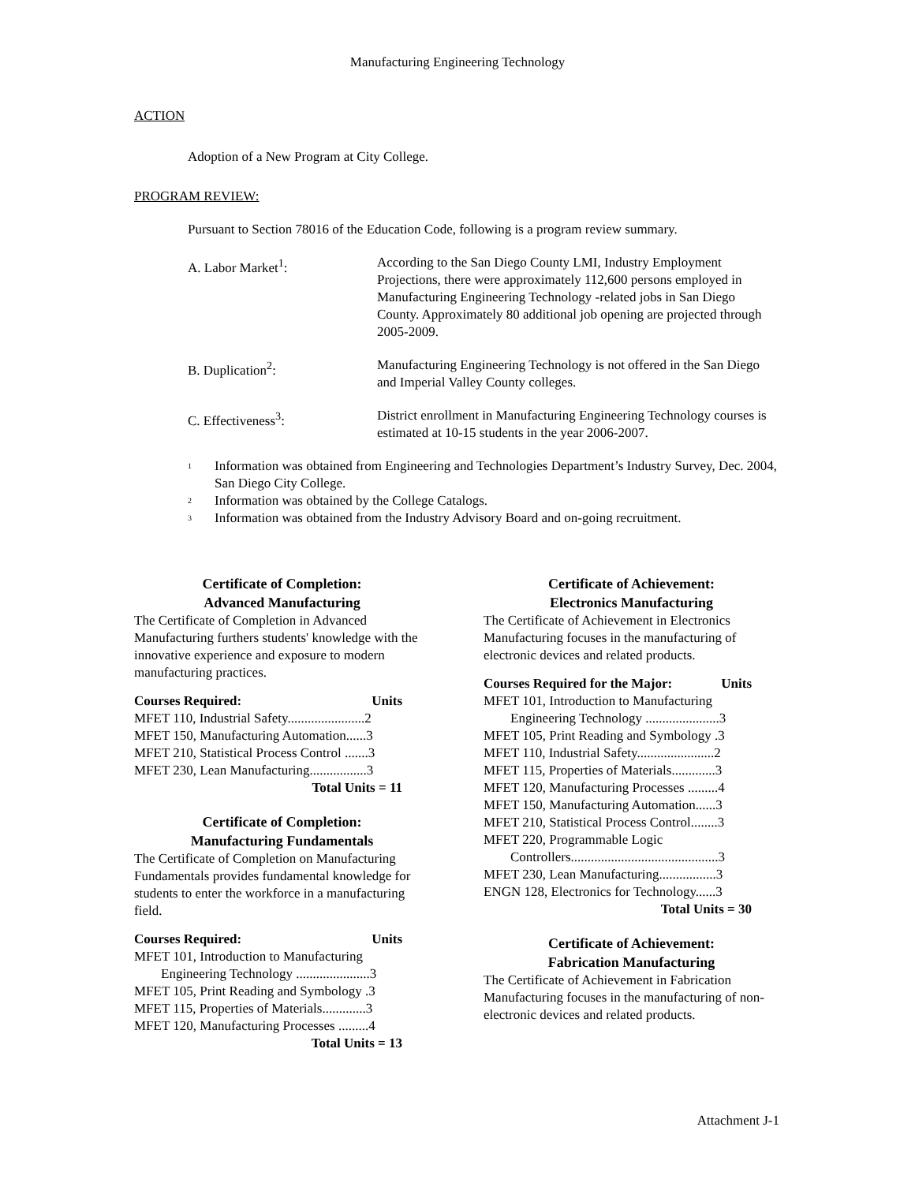Manufacturing Engineering Technology
ACTION
Adoption of a New Program at City College.
PROGRAM REVIEW:
Pursuant to Section 78016 of the Education Code, following is a program review summary.
A. Labor Market<sup>1</sup>: According to the San Diego County LMI, Industry Employment Projections, there were approximately 112,600 persons employed in Manufacturing Engineering Technology -related jobs in San Diego County. Approximately 80 additional job opening are projected through 2005-2009.
B. Duplication<sup>2</sup>: Manufacturing Engineering Technology is not offered in the San Diego and Imperial Valley County colleges.
C. Effectiveness<sup>3</sup>: District enrollment in Manufacturing Engineering Technology courses is estimated at 10-15 students in the year 2006-2007.
<sup>1</sup>
Information was obtained from Engineering and Technologies Department’s Industry Survey, Dec. 2004, San Diego City College.
<sup>2</sup>
Information was obtained by the College Catalogs.
<sup>3</sup>
Information was obtained from the Industry Advisory Board and on-going recruitment.
Certificate of Completion:
Advanced Manufacturing
The Certificate of Completion in Advanced Manufacturing furthers students' knowledge with the innovative experience and exposure to modern manufacturing practices.
Courses Required: Units
MFET 110, Industrial Safety.......................2
MFET 150, Manufacturing Automation......3
MFET 210, Statistical Process Control .......3
MFET 230, Lean Manufacturing.................3
Total Units = 11
Certificate of Completion:
Manufacturing Fundamentals
The Certificate of Completion on Manufacturing Fundamentals provides fundamental knowledge for students to enter the workforce in a manufacturing field.
Courses Required: Units
MFET 101, Introduction to Manufacturing
Engineering Technology ......................3
MFET 105, Print Reading and Symbology .3
MFET 115, Properties of Materials.............3
MFET 120, Manufacturing Processes .........4
Total Units = 13
Certificate of Achievement:
Electronics Manufacturing
The Certificate of Achievement in Electronics Manufacturing focuses in the manufacturing of electronic devices and related products.
Courses Required for the Major: Units
MFET 101, Introduction to Manufacturing
Engineering Technology ......................3
MFET 105, Print Reading and Symbology .3
MFET 110, Industrial Safety.......................2
MFET 115, Properties of Materials.............3
MFET 120, Manufacturing Processes .........4
MFET 150, Manufacturing Automation......3
MFET 210, Statistical Process Control........3
MFET 220, Programmable Logic
Controllers............................................3
MFET 230, Lean Manufacturing.................3
ENGN 128, Electronics for Technology......3
Total Units = 30
Certificate of Achievement:
Fabrication Manufacturing
The Certificate of Achievement in Fabrication Manufacturing focuses in the manufacturing of non-electronic devices and related products.
Attachment J-1